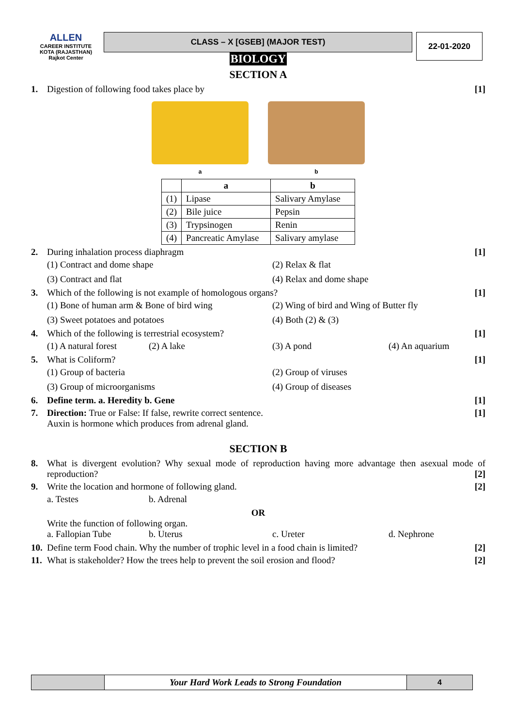ALLEN
CAREER INSTITUTE
KOTA (RAJASTHAN)
Rajkot Center
CLASS – X [GSEB] (MAJOR TEST)
22-01-2020
BIOLOGY
SECTION A
1. Digestion of following food takes place by [1]
a b
| | a | b |
| --- | --- | --- |
| (1) | Lipase | Salivary Amylase |
| (2) | Bile juice | Pepsin |
| (3) | Trypsinogen | Renin |
| (4) | Pancreatic Amylase | Salivary amylase |
2. During inhalation process diaphragm [1]
(1) Contract and dome shape (2) Relax & flat (3) Contract and flat (4) Relax and dome shape
3. Which of the following is not example of homologous organs? [1]
(1) Bone of human arm & Bone of bird wing (2) Wing of bird and Wing of Butter fly (3) Sweet potatoes and potatoes (4) Both (2) & (3)
4. Which of the following is terrestrial ecosystem? [1]
(1) A natural forest (2) A lake (3) A pond (4) An aquarium
5. What is Coliform? [1]
(1) Group of bacteria (2) Group of viruses (3) Group of microorganisms (4) Group of diseases
6. Define term. a. Heredity b. Gene [1]
7. Direction: True or False: If false, rewrite correct sentence.
Auxin is hormone which produces from adrenal gland. [1]
SECTION B
8. What is divergent evolution? Why sexual mode of reproduction having more advantage then asexual mode of reproduction? [2]
9. Write the location and hormone of following gland. [2]
a. Testes b. Adrenal
OR
Write the function of following organ.
a. Fallopian Tube b. Uterus c. Ureter d. Nephrone
10. Define term Food chain. Why the number of trophic level in a food chain is limited? [2]
11. What is stakeholder? How the trees help to prevent the soil erosion and flood? [2]
Your Hard Work Leads to Strong Foundation
4